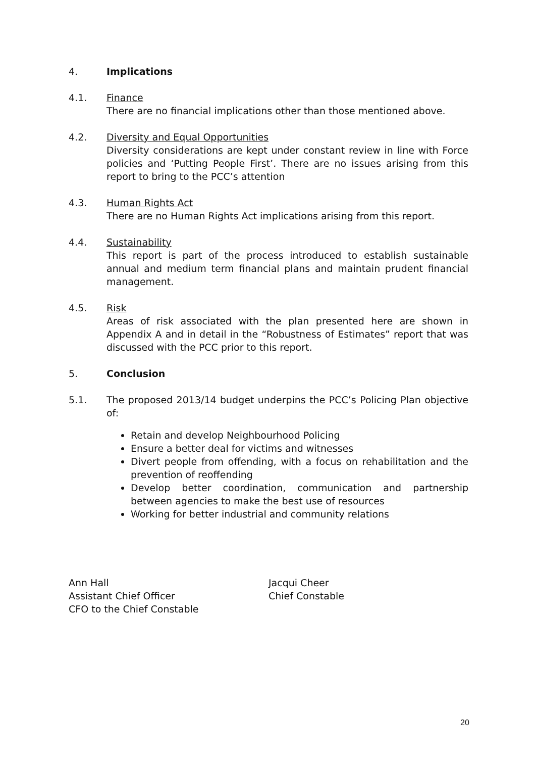4. Implications
4.1. Finance
There are no financial implications other than those mentioned above.
4.2. Diversity and Equal Opportunities
Diversity considerations are kept under constant review in line with Force policies and ‘Putting People First’. There are no issues arising from this report to bring to the PCC’s attention
4.3. Human Rights Act
There are no Human Rights Act implications arising from this report.
4.4. Sustainability
This report is part of the process introduced to establish sustainable annual and medium term financial plans and maintain prudent financial management.
4.5. Risk
Areas of risk associated with the plan presented here are shown in Appendix A and in detail in the “Robustness of Estimates” report that was discussed with the PCC prior to this report.
5. Conclusion
5.1. The proposed 2013/14 budget underpins the PCC’s Policing Plan objective of:
Retain and develop Neighbourhood Policing
Ensure a better deal for victims and witnesses
Divert people from offending, with a focus on rehabilitation and the prevention of reoffending
Develop better coordination, communication and partnership between agencies to make the best use of resources
Working for better industrial and community relations
Ann Hall
Assistant Chief Officer
CFO to the Chief Constable
Jacqui Cheer
Chief Constable
20